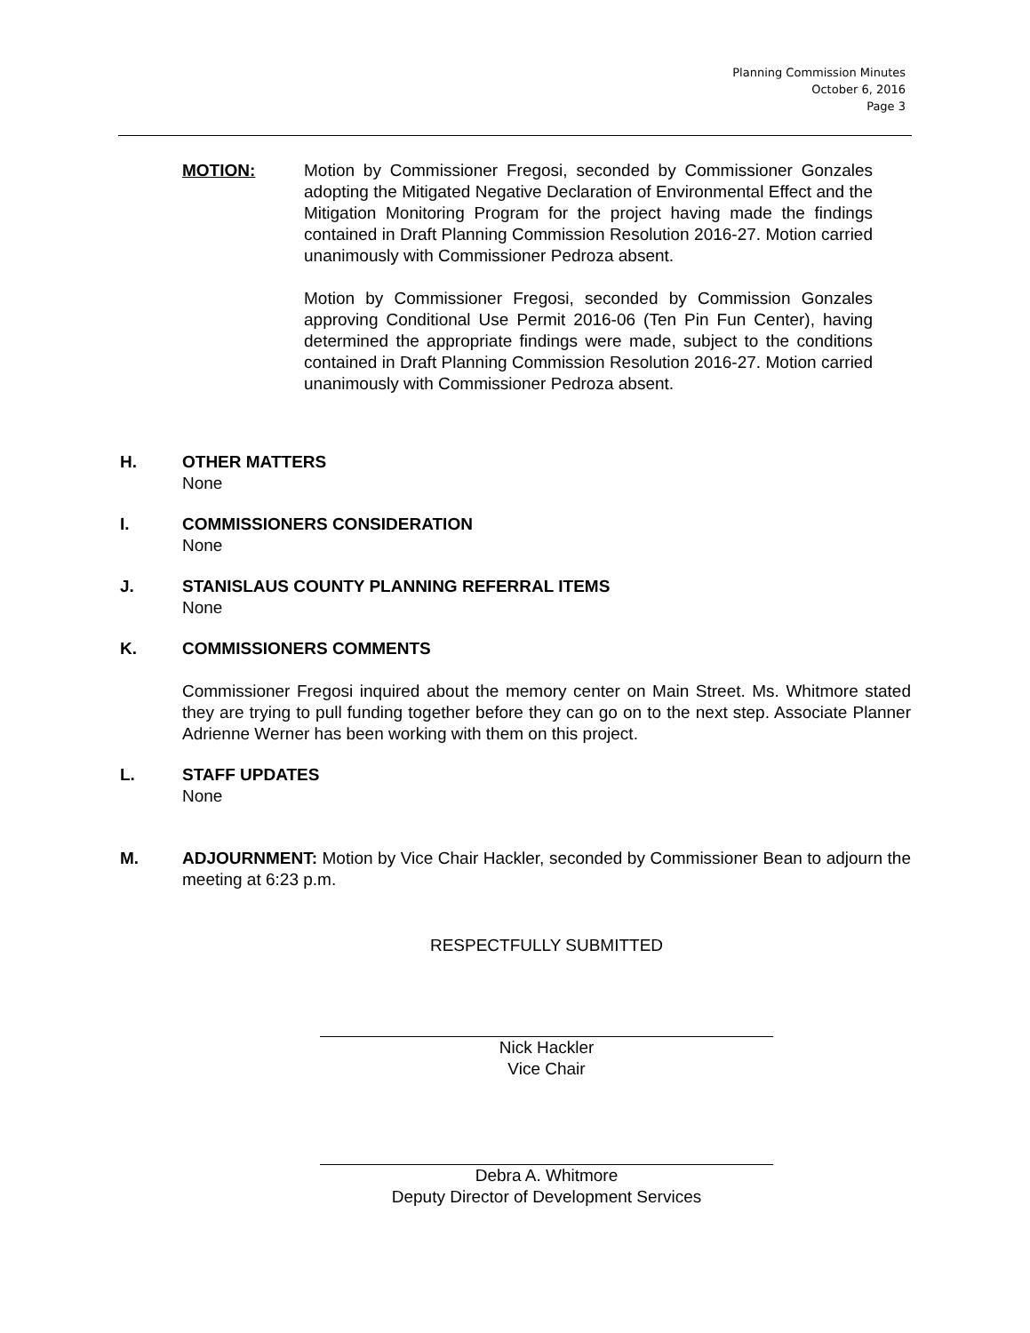Planning Commission Minutes
October 6, 2016
Page 3
MOTION: Motion by Commissioner Fregosi, seconded by Commissioner Gonzales adopting the Mitigated Negative Declaration of Environmental Effect and the Mitigation Monitoring Program for the project having made the findings contained in Draft Planning Commission Resolution 2016-27. Motion carried unanimously with Commissioner Pedroza absent.
Motion by Commissioner Fregosi, seconded by Commission Gonzales approving Conditional Use Permit 2016-06 (Ten Pin Fun Center), having determined the appropriate findings were made, subject to the conditions contained in Draft Planning Commission Resolution 2016-27. Motion carried unanimously with Commissioner Pedroza absent.
H. OTHER MATTERS
None
I. COMMISSIONERS CONSIDERATION
None
J. STANISLAUS COUNTY PLANNING REFERRAL ITEMS
None
K. COMMISSIONERS COMMENTS
Commissioner Fregosi inquired about the memory center on Main Street. Ms. Whitmore stated they are trying to pull funding together before they can go on to the next step. Associate Planner Adrienne Werner has been working with them on this project.
L. STAFF UPDATES
None
M. ADJOURNMENT: Motion by Vice Chair Hackler, seconded by Commissioner Bean to adjourn the meeting at 6:23 p.m.
RESPECTFULLY SUBMITTED
Nick Hackler
Vice Chair
Debra A. Whitmore
Deputy Director of Development Services